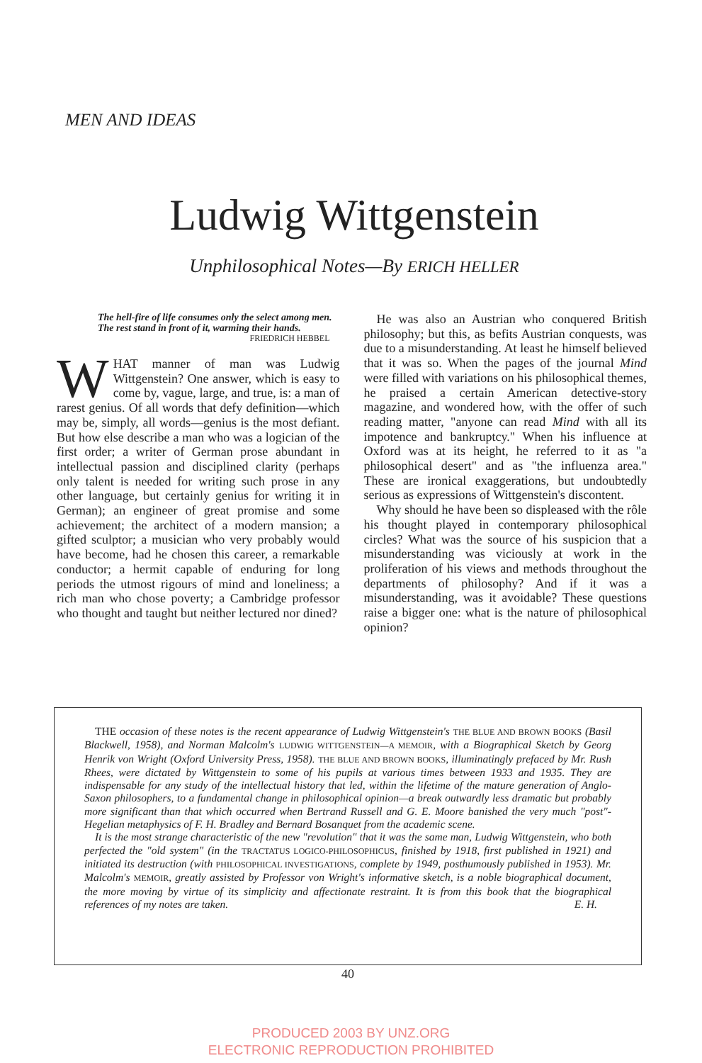MEN AND IDEAS
Ludwig Wittgenstein
Unphilosophical Notes—By ERICH HELLER
The hell-fire of life consumes only the select among men.
The rest stand in front of it, warming their hands.
FRIEDRICH HEBBEL
WHAT manner of man was Ludwig Wittgenstein? One answer, which is easy to come by, vague, large, and true, is: a man of rarest genius. Of all words that defy definition—which may be, simply, all words—genius is the most defiant. But how else describe a man who was a logician of the first order; a writer of German prose abundant in intellectual passion and disciplined clarity (perhaps only talent is needed for writing such prose in any other language, but certainly genius for writing it in German); an engineer of great promise and some achievement; the architect of a modern mansion; a gifted sculptor; a musician who very probably would have become, had he chosen this career, a remarkable conductor; a hermit capable of enduring for long periods the utmost rigours of mind and loneliness; a rich man who chose poverty; a Cambridge professor who thought and taught but neither lectured nor dined?
He was also an Austrian who conquered British philosophy; but this, as befits Austrian conquests, was due to a misunderstanding. At least he himself believed that it was so. When the pages of the journal Mind were filled with variations on his philosophical themes, he praised a certain American detective-story magazine, and wondered how, with the offer of such reading matter, "anyone can read Mind with all its impotence and bankruptcy." When his influence at Oxford was at its height, he referred to it as "a philosophical desert" and as "the influenza area." These are ironical exaggerations, but undoubtedly serious as expressions of Wittgenstein's discontent.
Why should he have been so displeased with the rôle his thought played in contemporary philosophical circles? What was the source of his suspicion that a misunderstanding was viciously at work in the proliferation of his views and methods throughout the departments of philosophy? And if it was a misunderstanding, was it avoidable? These questions raise a bigger one: what is the nature of philosophical opinion?
THE occasion of these notes is the recent appearance of Ludwig Wittgenstein's THE BLUE AND BROWN BOOKS (Basil Blackwell, 1958), and Norman Malcolm's LUDWIG WITTGENSTEIN—A MEMOIR, with a Biographical Sketch by Georg Henrik von Wright (Oxford University Press, 1958). THE BLUE AND BROWN BOOKS, illuminatingly prefaced by Mr. Rush Rhees, were dictated by Wittgenstein to some of his pupils at various times between 1933 and 1935. They are indispensable for any study of the intellectual history that led, within the lifetime of the mature generation of Anglo-Saxon philosophers, to a fundamental change in philosophical opinion—a break outwardly less dramatic but probably more significant than that which occurred when Bertrand Russell and G. E. Moore banished the very much "post"-Hegelian metaphysics of F. H. Bradley and Bernard Bosanquet from the academic scene.
It is the most strange characteristic of the new "revolution" that it was the same man, Ludwig Wittgenstein, who both perfected the "old system" (in the TRACTATUS LOGICO-PHILOSOPHICUS, finished by 1918, first published in 1921) and initiated its destruction (with PHILOSOPHICAL INVESTIGATIONS, complete by 1949, posthumously published in 1953). Mr. Malcolm's MEMOIR, greatly assisted by Professor von Wright's informative sketch, is a noble biographical document, the more moving by virtue of its simplicity and affectionate restraint. It is from this book that the biographical references of my notes are taken. E. H.
40
PRODUCED 2003 BY UNZ.ORG
ELECTRONIC REPRODUCTION PROHIBITED